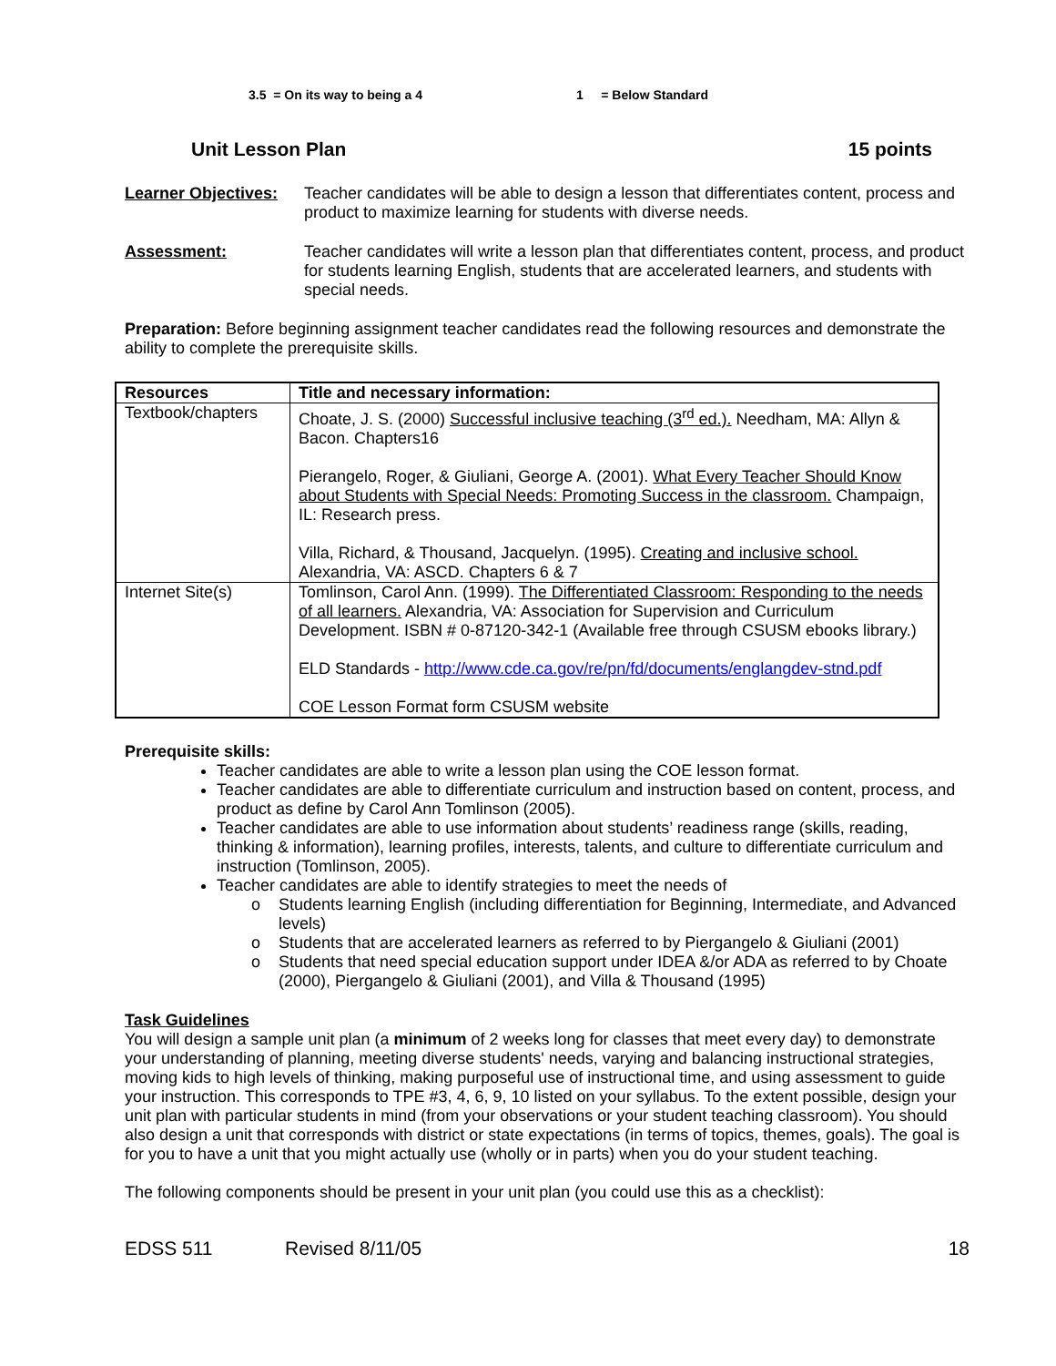3.5 = On its way to being a 4 1 = Below Standard
Unit Lesson Plan 15 points
Learner Objectives:
Teacher candidates will be able to design a lesson that differentiates content, process and product to maximize learning for students with diverse needs.
Assessment: Teacher candidates will write a lesson plan that differentiates content, process, and product for students learning English, students that are accelerated learners, and students with special needs.
Preparation: Before beginning assignment teacher candidates read the following resources and demonstrate the ability to complete the prerequisite skills.
| Resources | Title and necessary information: |
| --- | --- |
| Textbook/chapters | Choate, J. S. (2000) Successful inclusive teaching (3<sup>rd</sup> ed.). Needham, MA: Allyn & Bacon. Chapters16 Pierangelo, Roger, & Giuliani, George A. (2001). What Every Teacher Should Know about Students with Special Needs: Promoting Success in the classroom. Champaign, IL: Research press. Villa, Richard, & Thousand, Jacquelyn. (1995). Creating and inclusive school. Alexandria, VA: ASCD. Chapters 6 & 7 |
| Internet Site(s) | Tomlinson, Carol Ann. (1999). The Differentiated Classroom: Responding to the needs of all learners. Alexandria, VA: Association for Supervision and Curriculum Development. ISBN # 0-87120-342-1 (Available free through CSUSM ebooks library.) ELD Standards - http://www.cde.ca.gov/re/pn/fd/documents/englangdev-stnd.pdf COE Lesson Format form CSUSM website |
Prerequisite skills:
Teacher candidates are able to write a lesson plan using the COE lesson format.
Teacher candidates are able to differentiate curriculum and instruction based on content, process, and product as define by Carol Ann Tomlinson (2005).
Teacher candidates are able to use information about students’ readiness range (skills, reading, thinking & information), learning profiles, interests, talents, and culture to differentiate curriculum and instruction (Tomlinson, 2005).
Teacher candidates are able to identify strategies to meet the needs of
Students learning English (including differentiation for Beginning, Intermediate, and Advanced levels)
Students that are accelerated learners as referred to by Piergangelo & Giuliani (2001)
Students that need special education support under IDEA &/or ADA as referred to by Choate (2000), Piergangelo & Giuliani (2001), and Villa & Thousand (1995)
Task Guidelines
You will design a sample unit plan (a minimum of 2 weeks long for classes that meet every day) to demonstrate your understanding of planning, meeting diverse students' needs, varying and balancing instructional strategies, moving kids to high levels of thinking, making purposeful use of instructional time, and using assessment to guide your instruction. This corresponds to TPE #3, 4, 6, 9, 10 listed on your syllabus. To the extent possible, design your unit plan with particular students in mind (from your observations or your student teaching classroom). You should also design a unit that corresponds with district or state expectations (in terms of topics, themes, goals). The goal is for you to have a unit that you might actually use (wholly or in parts) when you do your student teaching.
The following components should be present in your unit plan (you could use this as a checklist):
EDSS 511 Revised 8/11/05 18